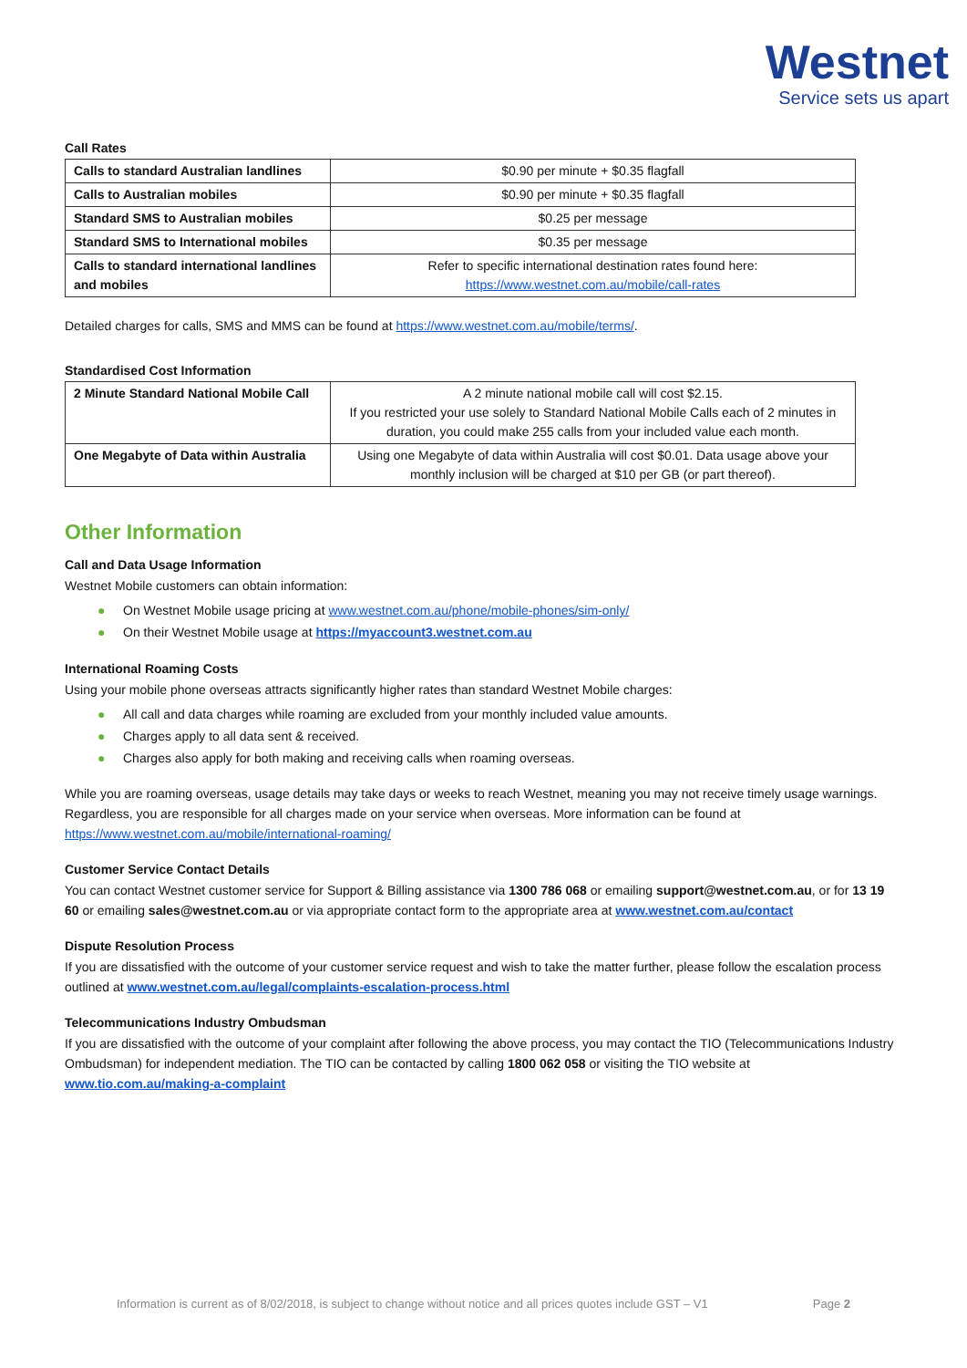Westnet
Service sets us apart
Call Rates
| Calls to standard Australian landlines | $0.90 per minute + $0.35 flagfall |
| Calls to Australian mobiles | $0.90 per minute + $0.35 flagfall |
| Standard SMS to Australian mobiles | $0.25 per message |
| Standard SMS to International mobiles | $0.35 per message |
| Calls to standard international landlines and mobiles | Refer to specific international destination rates found here: https://www.westnet.com.au/mobile/call-rates |
Detailed charges for calls, SMS and MMS can be found at https://www.westnet.com.au/mobile/terms/.
Standardised Cost Information
| 2 Minute Standard National Mobile Call | A 2 minute national mobile call will cost $2.15. If you restricted your use solely to Standard National Mobile Calls each of 2 minutes in duration, you could make 255 calls from your included value each month. |
| One Megabyte of Data within Australia | Using one Megabyte of data within Australia will cost $0.01. Data usage above your monthly inclusion will be charged at $10 per GB (or part thereof). |
Other Information
Call and Data Usage Information
Westnet Mobile customers can obtain information:
● On Westnet Mobile usage pricing at www.westnet.com.au/phone/mobile-phones/sim-only/
● On their Westnet Mobile usage at https://myaccount3.westnet.com.au
International Roaming Costs
Using your mobile phone overseas attracts significantly higher rates than standard Westnet Mobile charges:
● All call and data charges while roaming are excluded from your monthly included value amounts.
● Charges apply to all data sent & received.
● Charges also apply for both making and receiving calls when roaming overseas.
While you are roaming overseas, usage details may take days or weeks to reach Westnet, meaning you may not receive timely usage warnings. Regardless, you are responsible for all charges made on your service when overseas. More information can be found at https://www.westnet.com.au/mobile/international-roaming/
Customer Service Contact Details
You can contact Westnet customer service for Support & Billing assistance via 1300 786 068 or emailing support@westnet.com.au, or for 13 19 60 or emailing sales@westnet.com.au or via appropriate contact form to the appropriate area at www.westnet.com.au/contact
Dispute Resolution Process
If you are dissatisfied with the outcome of your customer service request and wish to take the matter further, please follow the escalation process outlined at www.westnet.com.au/legal/complaints-escalation-process.html
Telecommunications Industry Ombudsman
If you are dissatisfied with the outcome of your complaint after following the above process, you may contact the TIO (Telecommunications Industry Ombudsman) for independent mediation. The TIO can be contacted by calling 1800 062 058 or visiting the TIO website at www.tio.com.au/making-a-complaint
Information is current as of 8/02/2018, is subject to change without notice and all prices quotes include GST – V1 Page 2